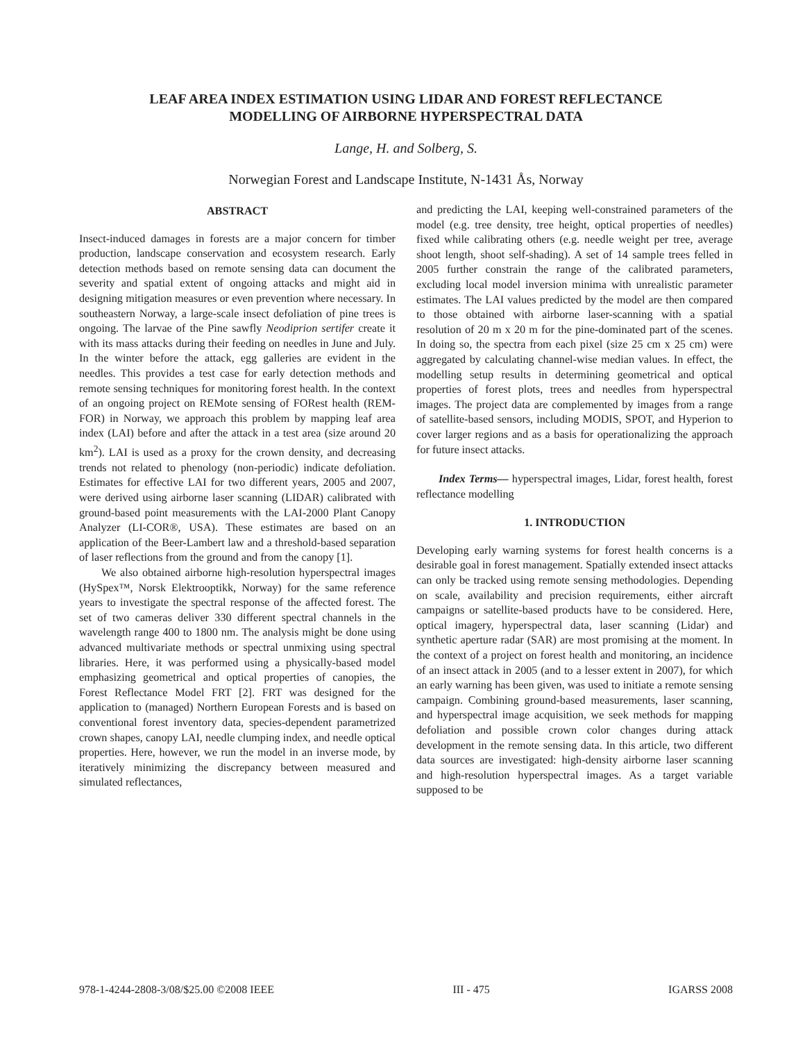LEAF AREA INDEX ESTIMATION USING LIDAR AND FOREST REFLECTANCE
MODELLING OF AIRBORNE HYPERSPECTRAL DATA
Lange, H. and Solberg, S.
Norwegian Forest and Landscape Institute, N-1431 Ås, Norway
ABSTRACT
Insect-induced damages in forests are a major concern for timber production, landscape conservation and ecosystem research. Early detection methods based on remote sensing data can document the severity and spatial extent of ongoing attacks and might aid in designing mitigation measures or even prevention where necessary. In southeastern Norway, a large-scale insect defoliation of pine trees is ongoing. The larvae of the Pine sawfly Neodiprion sertifer create it with its mass attacks during their feeding on needles in June and July. In the winter before the attack, egg galleries are evident in the needles. This provides a test case for early detection methods and remote sensing techniques for monitoring forest health. In the context of an ongoing project on REMote sensing of FORest health (REM-FOR) in Norway, we approach this problem by mapping leaf area index (LAI) before and after the attack in a test area (size around 20 km<sup>2</sup>). LAI is used as a proxy for the crown density, and decreasing trends not related to phenology (non-periodic) indicate defoliation. Estimates for effective LAI for two different years, 2005 and 2007, were derived using airborne laser scanning (LIDAR) calibrated with ground-based point measurements with the LAI-2000 Plant Canopy Analyzer (LI-COR®, USA). These estimates are based on an application of the Beer-Lambert law and a threshold-based separation of laser reflections from the ground and from the canopy [1].
We also obtained airborne high-resolution hyperspectral images (HySpex™, Norsk Elektrooptikk, Norway) for the same reference years to investigate the spectral response of the affected forest. The set of two cameras deliver 330 different spectral channels in the wavelength range 400 to 1800 nm. The analysis might be done using advanced multivariate methods or spectral unmixing using spectral libraries. Here, it was performed using a physically-based model emphasizing geometrical and optical properties of canopies, the Forest Reflectance Model FRT [2]. FRT was designed for the application to (managed) Northern European Forests and is based on conventional forest inventory data, species-dependent parametrized crown shapes, canopy LAI, needle clumping index, and needle optical properties. Here, however, we run the model in an inverse mode, by iteratively minimizing the discrepancy between measured and simulated reflectances,
and predicting the LAI, keeping well-constrained parameters of the model (e.g. tree density, tree height, optical properties of needles) fixed while calibrating others (e.g. needle weight per tree, average shoot length, shoot self-shading). A set of 14 sample trees felled in 2005 further constrain the range of the calibrated parameters, excluding local model inversion minima with unrealistic parameter estimates. The LAI values predicted by the model are then compared to those obtained with airborne laser-scanning with a spatial resolution of 20 m x 20 m for the pine-dominated part of the scenes. In doing so, the spectra from each pixel (size 25 cm x 25 cm) were aggregated by calculating channel-wise median values. In effect, the modelling setup results in determining geometrical and optical properties of forest plots, trees and needles from hyperspectral images. The project data are complemented by images from a range of satellite-based sensors, including MODIS, SPOT, and Hyperion to cover larger regions and as a basis for operationalizing the approach for future insect attacks.
Index Terms— hyperspectral images, Lidar, forest health, forest reflectance modelling
1. INTRODUCTION
Developing early warning systems for forest health concerns is a desirable goal in forest management. Spatially extended insect attacks can only be tracked using remote sensing methodologies. Depending on scale, availability and precision requirements, either aircraft campaigns or satellite-based products have to be considered. Here, optical imagery, hyperspectral data, laser scanning (Lidar) and synthetic aperture radar (SAR) are most promising at the moment. In the context of a project on forest health and monitoring, an incidence of an insect attack in 2005 (and to a lesser extent in 2007), for which an early warning has been given, was used to initiate a remote sensing campaign. Combining ground-based measurements, laser scanning, and hyperspectral image acquisition, we seek methods for mapping defoliation and possible crown color changes during attack development in the remote sensing data. In this article, two different data sources are investigated: high-density airborne laser scanning and high-resolution hyperspectral images. As a target variable supposed to be
978-1-4244-2808-3/08/$25.00 ©2008 IEEE III - 475 IGARSS 2008